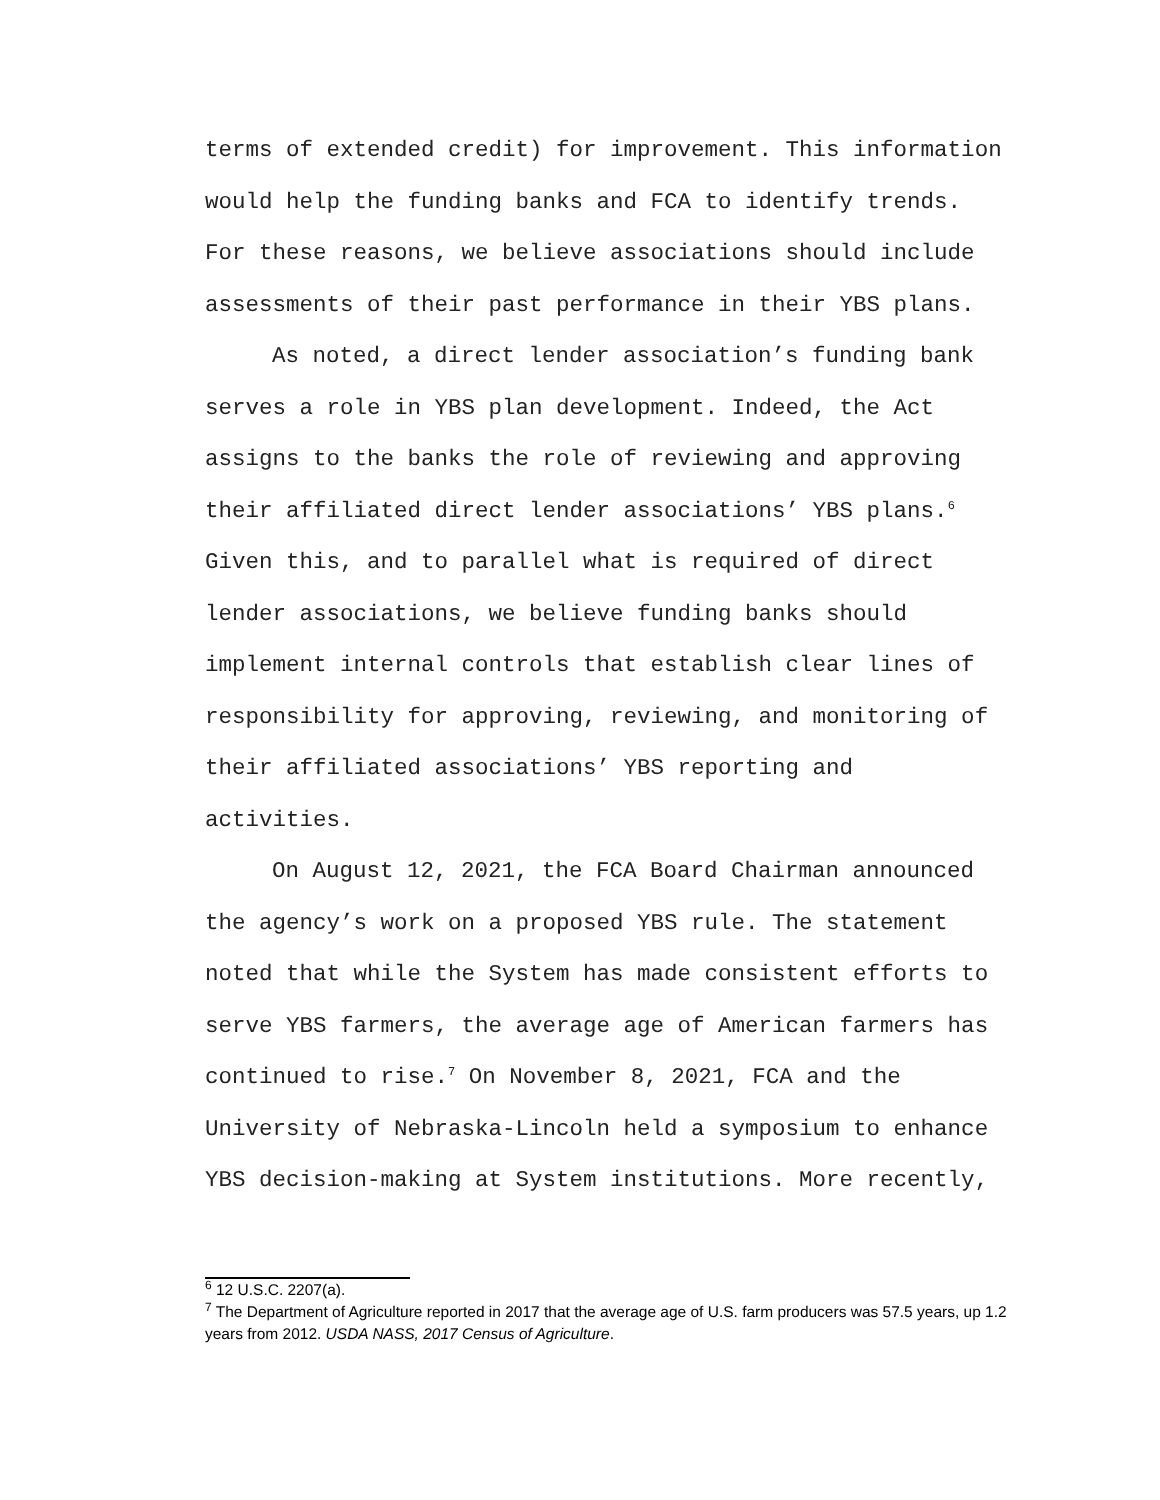terms of extended credit) for improvement. This information would help the funding banks and FCA to identify trends. For these reasons, we believe associations should include assessments of their past performance in their YBS plans.
As noted, a direct lender association’s funding bank serves a role in YBS plan development. Indeed, the Act assigns to the banks the role of reviewing and approving their affiliated direct lender associations’ YBS plans.<sup>6</sup> Given this, and to parallel what is required of direct lender associations, we believe funding banks should implement internal controls that establish clear lines of responsibility for approving, reviewing, and monitoring of their affiliated associations’ YBS reporting and activities.
On August 12, 2021, the FCA Board Chairman announced the agency’s work on a proposed YBS rule. The statement noted that while the System has made consistent efforts to serve YBS farmers, the average age of American farmers has continued to rise.<sup>7</sup> On November 8, 2021, FCA and the University of Nebraska-Lincoln held a symposium to enhance YBS decision-making at System institutions. More recently,
<sup>6</sup> 12 U.S.C. 2207(a).
<sup>7</sup> The Department of Agriculture reported in 2017 that the average age of U.S. farm producers was 57.5 years, up 1.2 years from 2012. USDA NASS, 2017 Census of Agriculture.